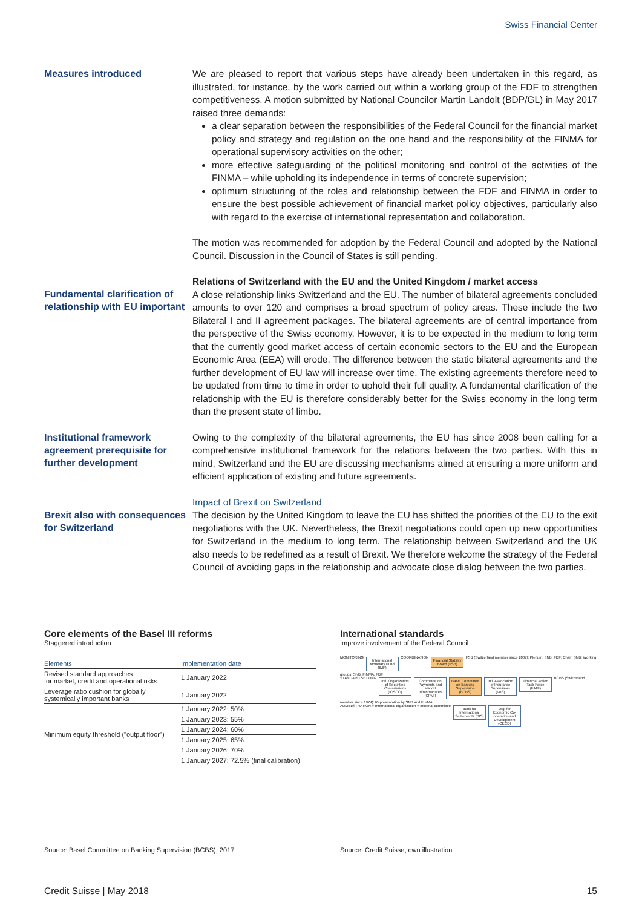Swiss Financial Center
Measures introduced
We are pleased to report that various steps have already been undertaken in this regard, as illustrated, for instance, by the work carried out within a working group of the FDF to strengthen competitiveness. A motion submitted by National Councilor Martin Landolt (BDP/GL) in May 2017 raised three demands:
a clear separation between the responsibilities of the Federal Council for the financial market policy and strategy and regulation on the one hand and the responsibility of the FINMA for operational supervisory activities on the other;
more effective safeguarding of the political monitoring and control of the activities of the FINMA – while upholding its independence in terms of concrete supervision;
optimum structuring of the roles and relationship between the FDF and FINMA in order to ensure the best possible achievement of financial market policy objectives, particularly also with regard to the exercise of international representation and collaboration.
The motion was recommended for adoption by the Federal Council and adopted by the National Council. Discussion in the Council of States is still pending.
Fundamental clarification of relationship with EU important
Relations of Switzerland with the EU and the United Kingdom / market access
A close relationship links Switzerland and the EU. The number of bilateral agreements concluded amounts to over 120 and comprises a broad spectrum of policy areas. These include the two Bilateral I and II agreement packages. The bilateral agreements are of central importance from the perspective of the Swiss economy. However, it is to be expected in the medium to long term that the currently good market access of certain economic sectors to the EU and the European Economic Area (EEA) will erode. The difference between the static bilateral agreements and the further development of EU law will increase over time. The existing agreements therefore need to be updated from time to time in order to uphold their full quality. A fundamental clarification of the relationship with the EU is therefore considerably better for the Swiss economy in the long term than the present state of limbo.
Institutional framework agreement prerequisite for further development
Owing to the complexity of the bilateral agreements, the EU has since 2008 been calling for a comprehensive institutional framework for the relations between the two parties. With this in mind, Switzerland and the EU are discussing mechanisms aimed at ensuring a more uniform and efficient application of existing and future agreements.
Brexit also with consequences for Switzerland
Impact of Brexit on Switzerland
The decision by the United Kingdom to leave the EU has shifted the priorities of the EU to the exit negotiations with the UK. Nevertheless, the Brexit negotiations could open up new opportunities for Switzerland in the medium to long term. The relationship between Switzerland and the UK also needs to be redefined as a result of Brexit. We therefore welcome the strategy of the Federal Council of avoiding gaps in the relationship and advocate close dialog between the two parties.
Core elements of the Basel III reforms
Staggered introduction
| Elements | Implementation date |
| --- | --- |
| Revised standard approaches for market, credit and operational risks | 1 January 2022 |
| Leverage ratio cushion for globally systemically important banks | 1 January 2022 |
| Minimum equity threshold ("output floor") | 1 January 2022: 50% |
| | 1 January 2023: 55% |
| | 1 January 2024: 60% |
| | 1 January 2025: 65% |
| | 1 January 2026: 70% |
| | 1 January 2027: 72.5% (final calibration) |
Source: Basel Committee on Banking Supervision (BCBS), 2017
International standards
Improve involvement of the Federal Council
MONITORING International Monetary Fund (IMF) COORDINATION Financial Stability Board (FSB) FSB (Switzerland member since 2007): Plenum: SNB, FDF; Chair: SNB; Working groups: SNB, FINMA, FDF
STANDARD SETTING Intl. Organization of Securities Commissions (IOSCO) Committee on Payments and Market Infrastructures (CPMI) Basel Committee on Banking Supervision (BCBS) Intl. Association of Insurance Supervisors (IAIS) Financial Action Task Force (FATF) BCBS (Switzerland member since 1974): Representation by SNB and FINMA
ADMINISTRATION ○ International organization ○ Informal committee Bank for International Settlements (BIS) Org. for Economic Co-operation and Development (OECD)
Source: Credit Suisse, own illustration
Credit Suisse | May 2018 15